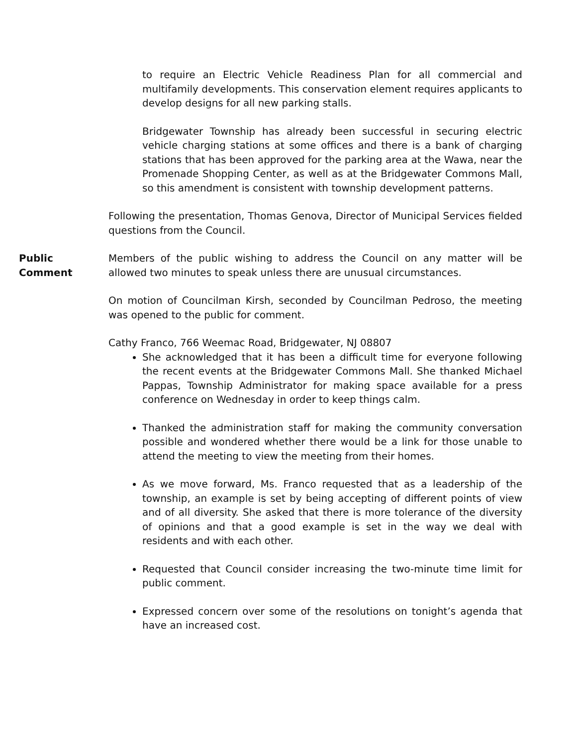to require an Electric Vehicle Readiness Plan for all commercial and multifamily developments. This conservation element requires applicants to develop designs for all new parking stalls.
Bridgewater Township has already been successful in securing electric vehicle charging stations at some offices and there is a bank of charging stations that has been approved for the parking area at the Wawa, near the Promenade Shopping Center, as well as at the Bridgewater Commons Mall, so this amendment is consistent with township development patterns.
Following the presentation, Thomas Genova, Director of Municipal Services fielded questions from the Council.
Public
Comment
Members of the public wishing to address the Council on any matter will be allowed two minutes to speak unless there are unusual circumstances.
On motion of Councilman Kirsh, seconded by Councilman Pedroso, the meeting was opened to the public for comment.
Cathy Franco, 766 Weemac Road, Bridgewater, NJ 08807
She acknowledged that it has been a difficult time for everyone following the recent events at the Bridgewater Commons Mall. She thanked Michael Pappas, Township Administrator for making space available for a press conference on Wednesday in order to keep things calm.
Thanked the administration staff for making the community conversation possible and wondered whether there would be a link for those unable to attend the meeting to view the meeting from their homes.
As we move forward, Ms. Franco requested that as a leadership of the township, an example is set by being accepting of different points of view and of all diversity. She asked that there is more tolerance of the diversity of opinions and that a good example is set in the way we deal with residents and with each other.
Requested that Council consider increasing the two-minute time limit for public comment.
Expressed concern over some of the resolutions on tonight’s agenda that have an increased cost.